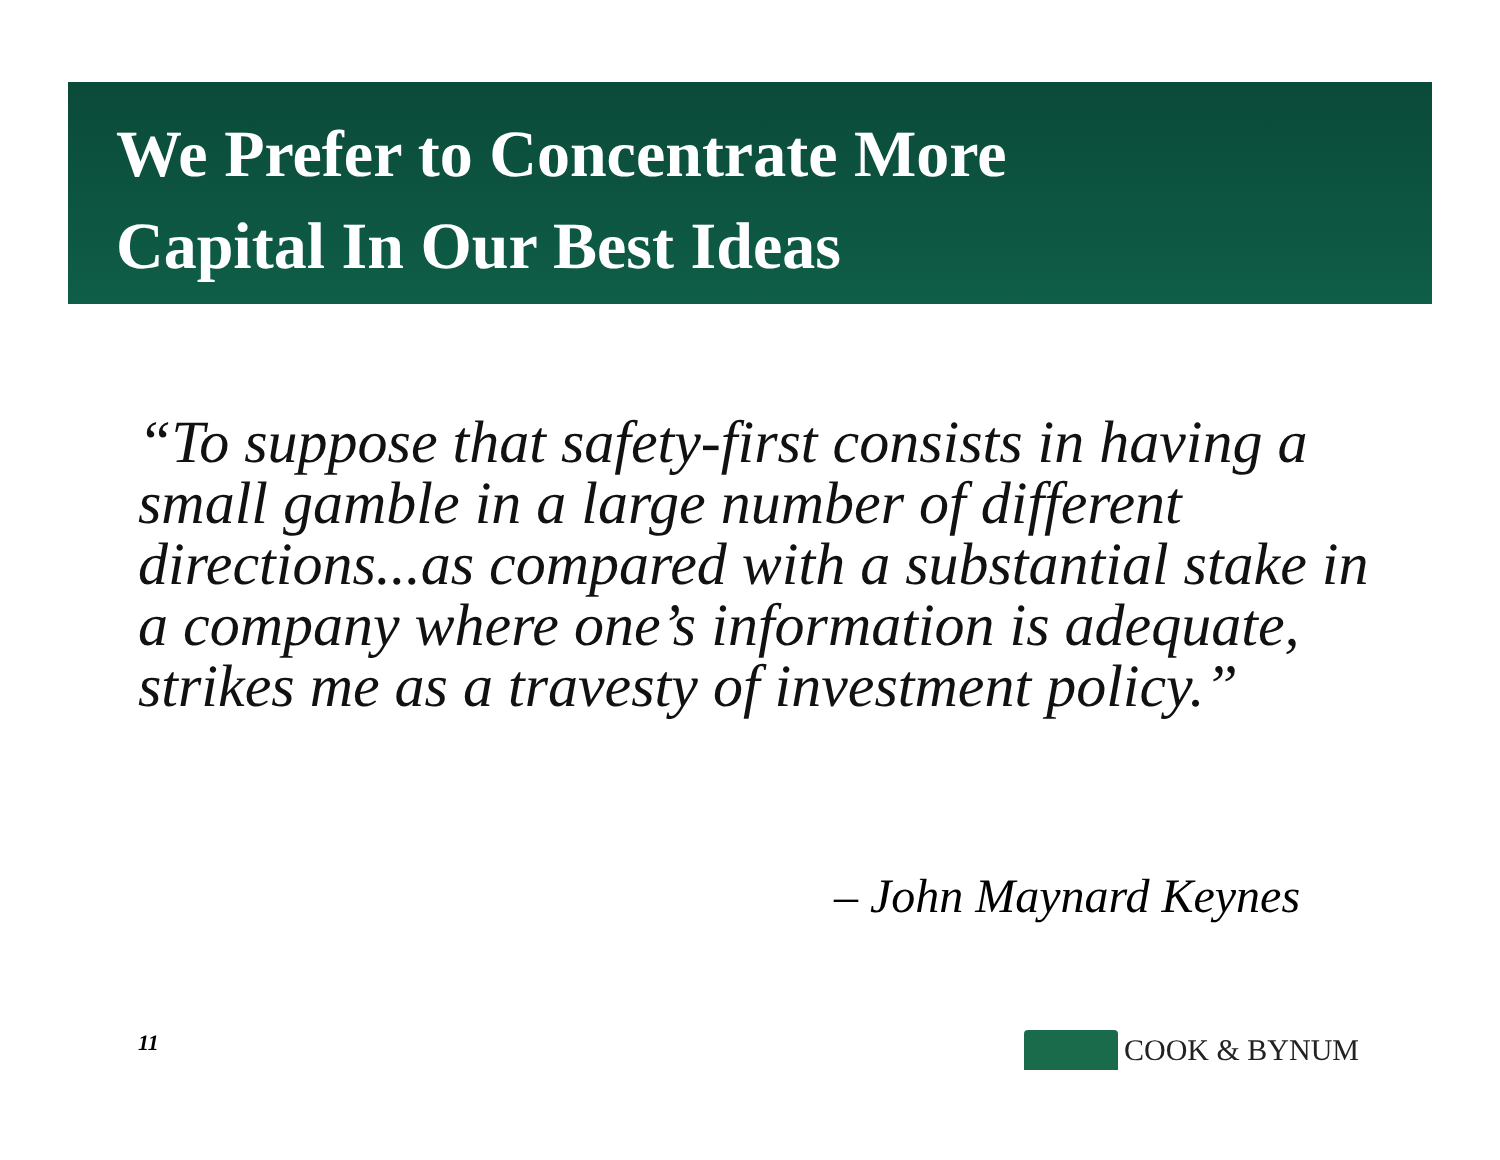We Prefer to Concentrate More
Capital In Our Best Ideas
“To suppose that safety-first consists in having a small gamble in a large number of different directions...as compared with a substantial stake in a company where one’s information is adequate, strikes me as a travesty of investment policy.”
– John Maynard Keynes
11 COOK & BYNUM